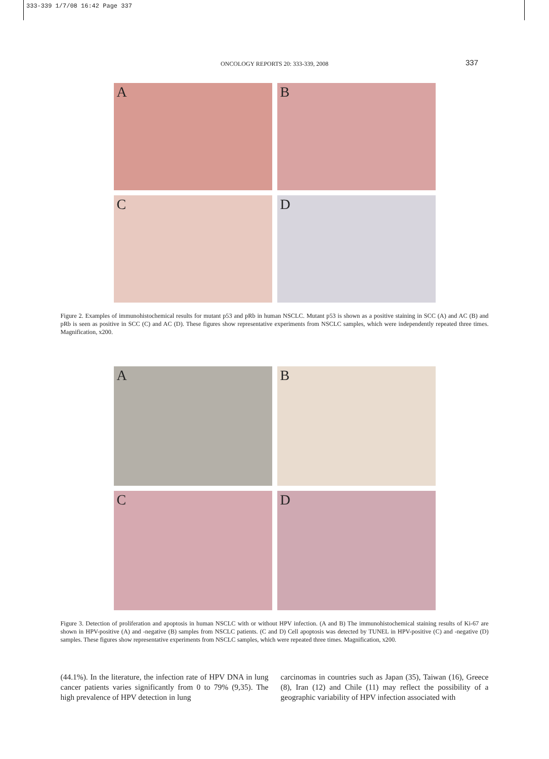333-339 1/7/08 16:42 Page 337
ONCOLOGY REPORTS 20: 333-339, 2008 337
A
B
C
D
Figure 2. Examples of immunohistochemical results for mutant p53 and pRb in human NSCLC. Mutant p53 is shown as a positive staining in SCC (A) and AC (B) and pRb is seen as positive in SCC (C) and AC (D). These figures show representative experiments from NSCLC samples, which were independently repeated three times. Magnification, x200.
A
B
C
D
Figure 3. Detection of proliferation and apoptosis in human NSCLC with or without HPV infection. (A and B) The immunohistochemical staining results of Ki-67 are shown in HPV-positive (A) and -negative (B) samples from NSCLC patients. (C and D) Cell apoptosis was detected by TUNEL in HPV-positive (C) and -negative (D) samples. These figures show representative experiments from NSCLC samples, which were repeated three times. Magnification, x200.
(44.1%). In the literature, the infection rate of HPV DNA in lung cancer patients varies significantly from 0 to 79% (9,35). The high prevalence of HPV detection in lung
carcinomas in countries such as Japan (35), Taiwan (16), Greece (8), Iran (12) and Chile (11) may reflect the possibility of a geographic variability of HPV infection associated with